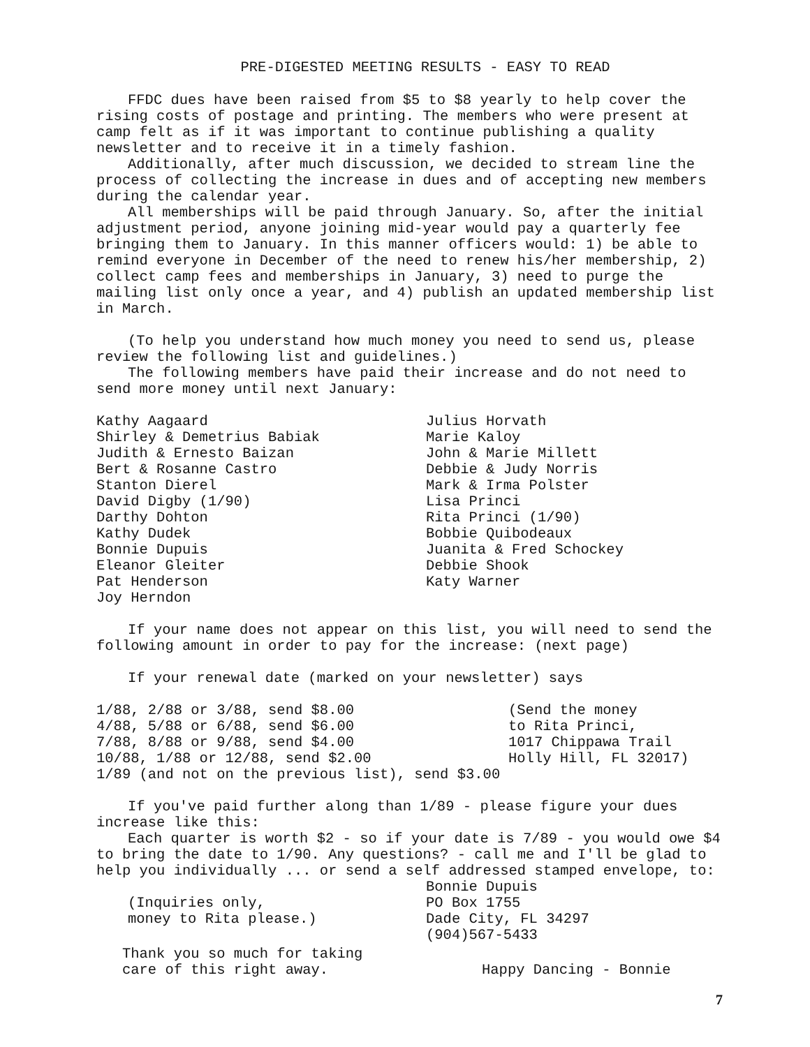PRE-DIGESTED MEETING RESULTS - EASY TO READ
FFDC dues have been raised from $5 to $8 yearly to help cover the rising costs of postage and printing. The members who were present at camp felt as if it was important to continue publishing a quality newsletter and to receive it in a timely fashion.
Additionally, after much discussion, we decided to stream line the process of collecting the increase in dues and of accepting new members during the calendar year.
All memberships will be paid through January. So, after the initial adjustment period, anyone joining mid-year would pay a quarterly fee bringing them to January. In this manner officers would: 1) be able to remind everyone in December of the need to renew his/her membership, 2) collect camp fees and memberships in January, 3) need to purge the mailing list only once a year, and 4) publish an updated membership list in March.
(To help you understand how much money you need to send us, please review the following list and guidelines.)
The following members have paid their increase and do not need to send more money until next January:
Kathy Aagaard
Shirley & Demetrius Babiak
Judith & Ernesto Baizan
Bert & Rosanne Castro
Stanton Dierel
David Digby (1/90)
Darthy Dohton
Kathy Dudek
Bonnie Dupuis
Eleanor Gleiter
Pat Henderson
Joy Herndon
Julius Horvath
Marie Kaloy
John & Marie Millett
Debbie & Judy Norris
Mark & Irma Polster
Lisa Princi
Rita Princi (1/90)
Bobbie Quibodeaux
Juanita & Fred Schockey
Debbie Shook
Katy Warner
If your name does not appear on this list, you will need to send the following amount in order to pay for the increase: (next page)
If your renewal date (marked on your newsletter) says
1/88, 2/88 or 3/88, send $8.00
4/88, 5/88 or 6/88, send $6.00
7/88, 8/88 or 9/88, send $4.00
10/88, 1/88 or 12/88, send $2.00
(Send the money
to Rita Princi,
1017 Chippawa Trail
Holly Hill, FL 32017)
1/89 (and not on the previous list), send $3.00
If you've paid further along than 1/89 - please figure your dues increase like this:
Each quarter is worth $2 - so if your date is 7/89 - you would owe $4 to bring the date to 1/90. Any questions? - call me and I'll be glad to help you individually ... or send a self addressed stamped envelope, to:
(Inquiries only,
money to Rita please.)
Bonnie Dupuis
PO Box 1755
Dade City, FL 34297
(904)567-5433
Thank you so much for taking
care of this right away.
Happy Dancing - Bonnie
7